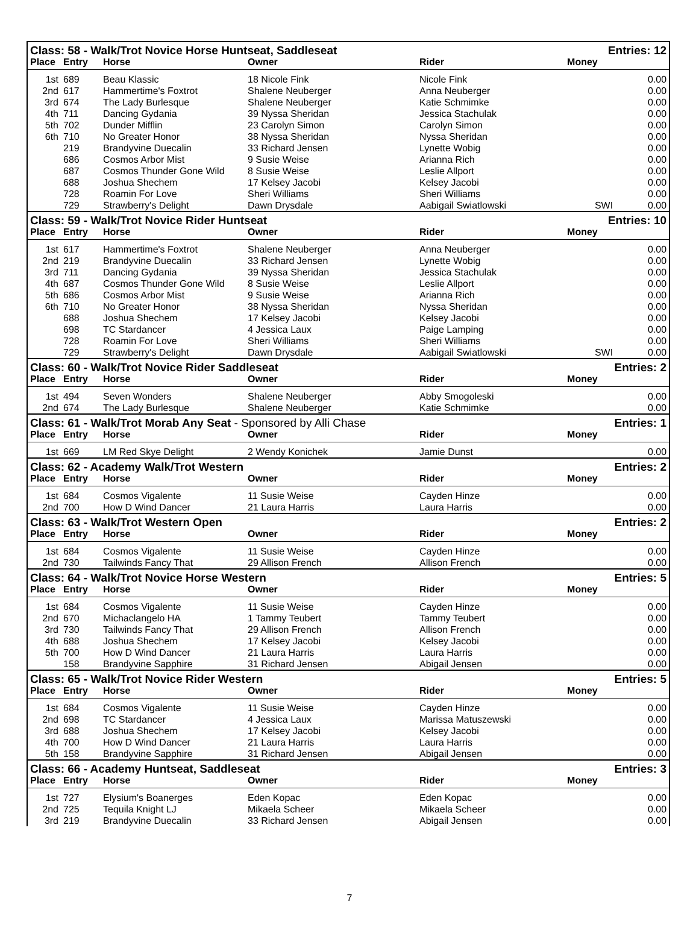| Class: 58 - Walk/Trot Novice Horse Huntseat, Saddleseat | | | | | Entries: 12 |
| Place | Entry | Horse | Owner | Rider | Money |
| 1st | 689 | Beau Klassic | 18 Nicole Fink | Nicole Fink | 0.00 |
| 2nd | 617 | Hammertime's Foxtrot | Shalene Neuberger | Anna Neuberger | 0.00 |
| 3rd | 674 | The Lady Burlesque | Shalene Neuberger | Katie Schmimke | 0.00 |
| 4th | 711 | Dancing Gydania | 39 Nyssa Sheridan | Jessica Stachulak | 0.00 |
| 5th | 702 | Dunder Mifflin | 23 Carolyn Simon | Carolyn Simon | 0.00 |
| 6th | 710 | No Greater Honor | 38 Nyssa Sheridan | Nyssa Sheridan | 0.00 |
| | 219 | Brandyvine Duecalin | 33 Richard Jensen | Lynette Wobig | 0.00 |
| | 686 | Cosmos Arbor Mist | 9 Susie Weise | Arianna Rich | 0.00 |
| | 687 | Cosmos Thunder Gone Wild | 8 Susie Weise | Leslie Allport | 0.00 |
| | 688 | Joshua Shechem | 17 Kelsey Jacobi | Kelsey Jacobi | 0.00 |
| | 728 | Roamin For Love | Sheri Williams | Sheri Williams | 0.00 |
| | 729 | Strawberry's Delight | Dawn Drysdale | Aabigail Swiatlowski | SWI 0.00 |
| Class: 59 - Walk/Trot Novice Rider Huntseat | | | | | Entries: 10 |
| Place | Entry | Horse | Owner | Rider | Money |
| 1st | 617 | Hammertime's Foxtrot | Shalene Neuberger | Anna Neuberger | 0.00 |
| 2nd | 219 | Brandyvine Duecalin | 33 Richard Jensen | Lynette Wobig | 0.00 |
| 3rd | 711 | Dancing Gydania | 39 Nyssa Sheridan | Jessica Stachulak | 0.00 |
| 4th | 687 | Cosmos Thunder Gone Wild | 8 Susie Weise | Leslie Allport | 0.00 |
| 5th | 686 | Cosmos Arbor Mist | 9 Susie Weise | Arianna Rich | 0.00 |
| 6th | 710 | No Greater Honor | 38 Nyssa Sheridan | Nyssa Sheridan | 0.00 |
| | 688 | Joshua Shechem | 17 Kelsey Jacobi | Kelsey Jacobi | 0.00 |
| | 698 | TC Stardancer | 4 Jessica Laux | Paige Lamping | 0.00 |
| | 728 | Roamin For Love | Sheri Williams | Sheri Williams | 0.00 |
| | 729 | Strawberry's Delight | Dawn Drysdale | Aabigail Swiatlowski | SWI 0.00 |
| Class: 60 - Walk/Trot Novice Rider Saddleseat | | | | | Entries: 2 |
| Place | Entry | Horse | Owner | Rider | Money |
| 1st | 494 | Seven Wonders | Shalene Neuberger | Abby Smogoleski | 0.00 |
| 2nd | 674 | The Lady Burlesque | Shalene Neuberger | Katie Schmimke | 0.00 |
| Class: 61 - Walk/Trot Morab Any Seat - Sponsored by Alli Chase | | | | | Entries: 1 |
| Place | Entry | Horse | Owner | Rider | Money |
| 1st | 669 | LM Red Skye Delight | 2 Wendy Konichek | Jamie Dunst | 0.00 |
| Class: 62 - Academy Walk/Trot Western | | | | | Entries: 2 |
| Place | Entry | Horse | Owner | Rider | Money |
| 1st | 684 | Cosmos Vigalente | 11 Susie Weise | Cayden Hinze | 0.00 |
| 2nd | 700 | How D Wind Dancer | 21 Laura Harris | Laura Harris | 0.00 |
| Class: 63 - Walk/Trot Western Open | | | | | Entries: 2 |
| Place | Entry | Horse | Owner | Rider | Money |
| 1st | 684 | Cosmos Vigalente | 11 Susie Weise | Cayden Hinze | 0.00 |
| 2nd | 730 | Tailwinds Fancy That | 29 Allison French | Allison French | 0.00 |
| Class: 64 - Walk/Trot Novice Horse Western | | | | | Entries: 5 |
| Place | Entry | Horse | Owner | Rider | Money |
| 1st | 684 | Cosmos Vigalente | 11 Susie Weise | Cayden Hinze | 0.00 |
| 2nd | 670 | Michaclangelo HA | 1 Tammy Teubert | Tammy Teubert | 0.00 |
| 3rd | 730 | Tailwinds Fancy That | 29 Allison French | Allison French | 0.00 |
| 4th | 688 | Joshua Shechem | 17 Kelsey Jacobi | Kelsey Jacobi | 0.00 |
| 5th | 700 | How D Wind Dancer | 21 Laura Harris | Laura Harris | 0.00 |
| | 158 | Brandyvine Sapphire | 31 Richard Jensen | Abigail Jensen | 0.00 |
| Class: 65 - Walk/Trot Novice Rider Western | | | | | Entries: 5 |
| Place | Entry | Horse | Owner | Rider | Money |
| 1st | 684 | Cosmos Vigalente | 11 Susie Weise | Cayden Hinze | 0.00 |
| 2nd | 698 | TC Stardancer | 4 Jessica Laux | Marissa Matuszewski | 0.00 |
| 3rd | 688 | Joshua Shechem | 17 Kelsey Jacobi | Kelsey Jacobi | 0.00 |
| 4th | 700 | How D Wind Dancer | 21 Laura Harris | Laura Harris | 0.00 |
| 5th | 158 | Brandyvine Sapphire | 31 Richard Jensen | Abigail Jensen | 0.00 |
| Class: 66 - Academy Huntseat, Saddleseat | | | | | Entries: 3 |
| Place | Entry | Horse | Owner | Rider | Money |
| 1st | 727 | Elysium's Boanerges | Eden Kopac | Eden Kopac | 0.00 |
| 2nd | 725 | Tequila Knight LJ | Mikaela Scheer | Mikaela Scheer | 0.00 |
| 3rd | 219 | Brandyvine Duecalin | 33 Richard Jensen | Abigail Jensen | 0.00 |
7